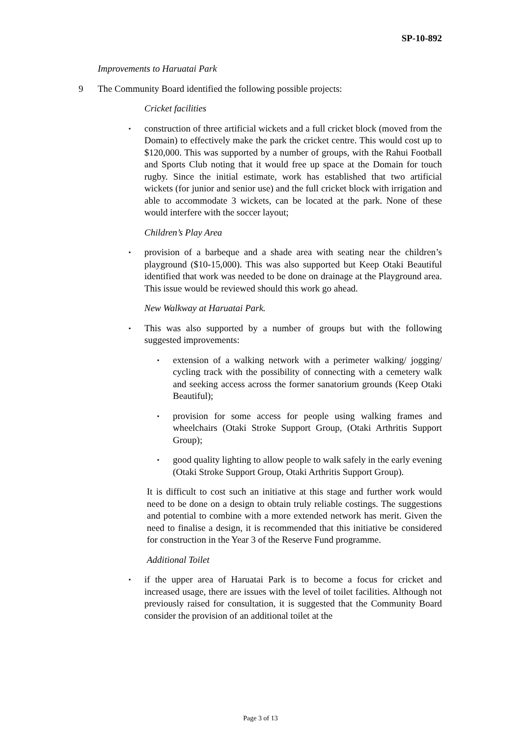SP-10-892
Improvements to Haruatai Park
9 The Community Board identified the following possible projects:
Cricket facilities
▪
construction of three artificial wickets and a full cricket block (moved from the Domain) to effectively make the park the cricket centre. This would cost up to $120,000. This was supported by a number of groups, with the Rahui Football and Sports Club noting that it would free up space at the Domain for touch rugby. Since the initial estimate, work has established that two artificial wickets (for junior and senior use) and the full cricket block with irrigation and able to accommodate 3 wickets, can be located at the park. None of these would interfere with the soccer layout;
Children’s Play Area
▪
provision of a barbeque and a shade area with seating near the children’s playground ($10-15,000). This was also supported but Keep Otaki Beautiful identified that work was needed to be done on drainage at the Playground area. This issue would be reviewed should this work go ahead.
New Walkway at Haruatai Park.
▪
This was also supported by a number of groups but with the following suggested improvements:
▪
extension of a walking network with a perimeter walking/ jogging/ cycling track with the possibility of connecting with a cemetery walk and seeking access across the former sanatorium grounds (Keep Otaki Beautiful);
▪
provision for some access for people using walking frames and wheelchairs (Otaki Stroke Support Group, (Otaki Arthritis Support Group);
▪
good quality lighting to allow people to walk safely in the early evening (Otaki Stroke Support Group, Otaki Arthritis Support Group).
It is difficult to cost such an initiative at this stage and further work would need to be done on a design to obtain truly reliable costings. The suggestions and potential to combine with a more extended network has merit. Given the need to finalise a design, it is recommended that this initiative be considered for construction in the Year 3 of the Reserve Fund programme.
Additional Toilet
▪
if the upper area of Haruatai Park is to become a focus for cricket and increased usage, there are issues with the level of toilet facilities. Although not previously raised for consultation, it is suggested that the Community Board consider the provision of an additional toilet at the
Page 3 of 13